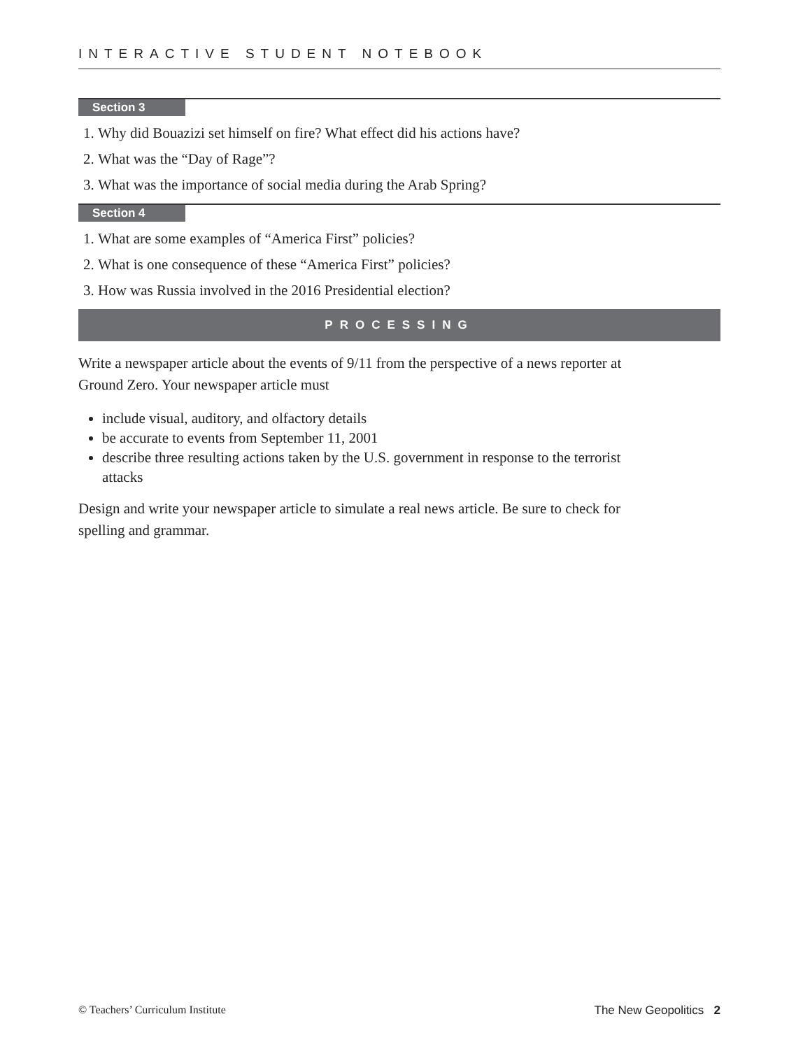INTERACTIVE STUDENT NOTEBOOK
Section 3
1. Why did Bouazizi set himself on fire? What effect did his actions have?
2. What was the “Day of Rage”?
3. What was the importance of social media during the Arab Spring?
Section 4
1. What are some examples of “America First” policies?
2. What is one consequence of these “America First” policies?
3. How was Russia involved in the 2016 Presidential election?
PROCESSING
Write a newspaper article about the events of 9/11 from the perspective of a news reporter at Ground Zero. Your newspaper article must
include visual, auditory, and olfactory details
be accurate to events from September 11, 2001
describe three resulting actions taken by the U.S. government in response to the terrorist attacks
Design and write your newspaper article to simulate a real news article. Be sure to check for spelling and grammar.
© Teachers’ Curriculum Institute The New Geopolitics 2